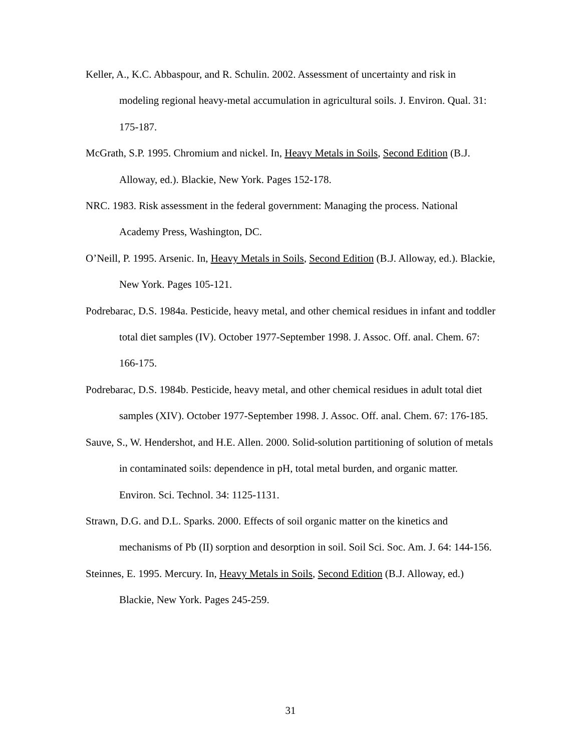Keller, A., K.C. Abbaspour, and R. Schulin. 2002. Assessment of uncertainty and risk in modeling regional heavy-metal accumulation in agricultural soils. J. Environ. Qual. 31: 175-187.
McGrath, S.P. 1995. Chromium and nickel. In, Heavy Metals in Soils, Second Edition (B.J. Alloway, ed.). Blackie, New York. Pages 152-178.
NRC. 1983. Risk assessment in the federal government: Managing the process. National Academy Press, Washington, DC.
O’Neill, P. 1995. Arsenic. In, Heavy Metals in Soils, Second Edition (B.J. Alloway, ed.). Blackie, New York. Pages 105-121.
Podrebarac, D.S. 1984a. Pesticide, heavy metal, and other chemical residues in infant and toddler total diet samples (IV). October 1977-September 1998. J. Assoc. Off. anal. Chem. 67: 166-175.
Podrebarac, D.S. 1984b. Pesticide, heavy metal, and other chemical residues in adult total diet samples (XIV). October 1977-September 1998. J. Assoc. Off. anal. Chem. 67: 176-185.
Sauve, S., W. Hendershot, and H.E. Allen. 2000. Solid-solution partitioning of solution of metals in contaminated soils: dependence in pH, total metal burden, and organic matter. Environ. Sci. Technol. 34: 1125-1131.
Strawn, D.G. and D.L. Sparks. 2000. Effects of soil organic matter on the kinetics and mechanisms of Pb (II) sorption and desorption in soil. Soil Sci. Soc. Am. J. 64: 144-156.
Steinnes, E. 1995. Mercury. In, Heavy Metals in Soils, Second Edition (B.J. Alloway, ed.) Blackie, New York. Pages 245-259.
31